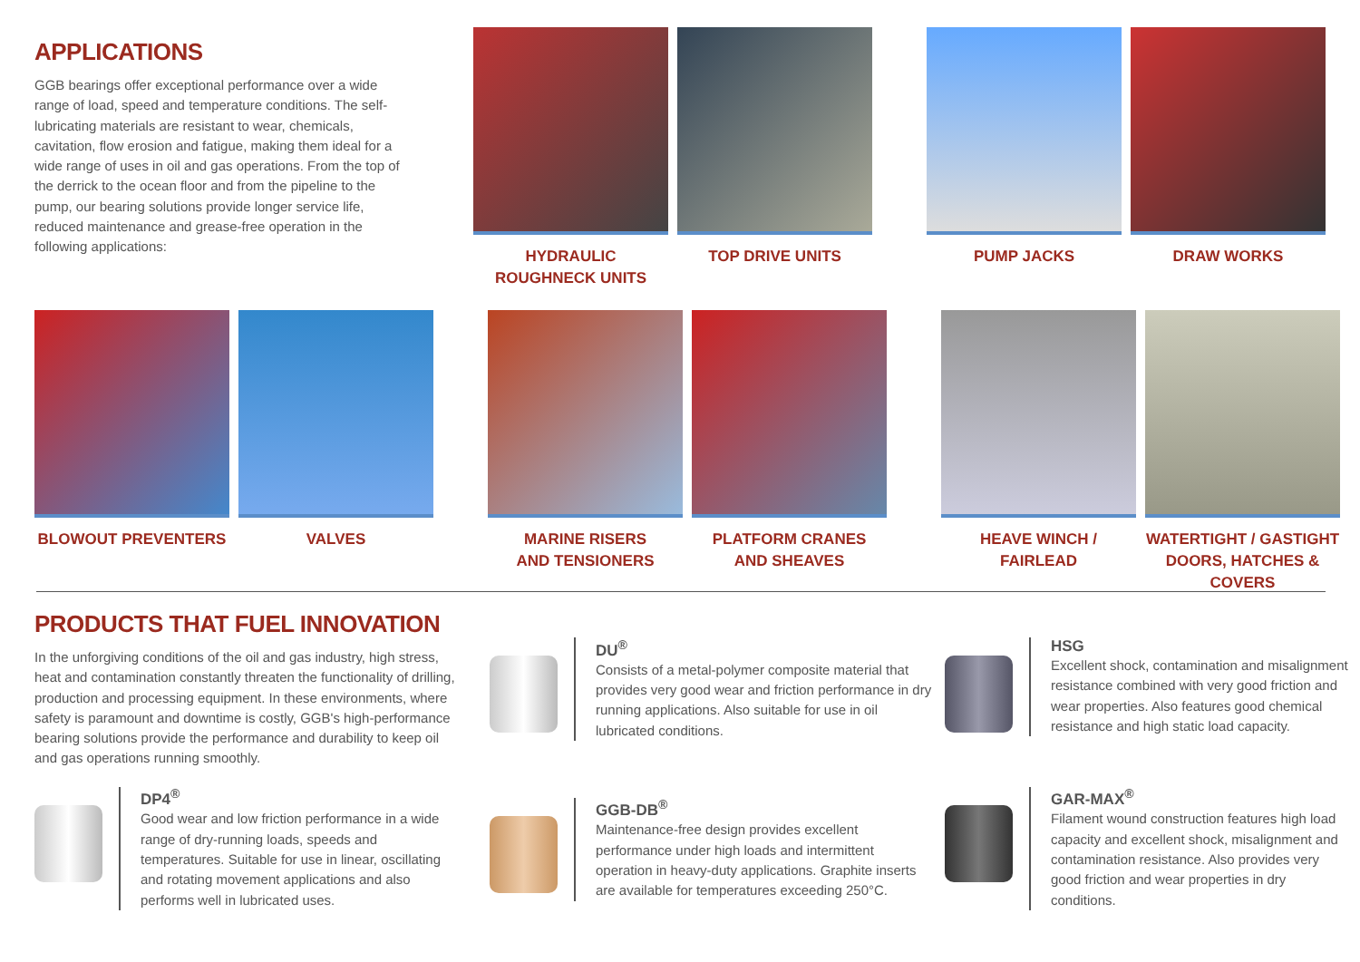APPLICATIONS
GGB bearings offer exceptional performance over a wide range of load, speed and temperature conditions. The self-lubricating materials are resistant to wear, chemicals, cavitation, flow erosion and fatigue, making them ideal for a wide range of uses in oil and gas operations. From the top of the derrick to the ocean floor and from the pipeline to the pump, our bearing solutions provide longer service life, reduced maintenance and grease-free operation in the following applications:
HYDRAULIC
ROUGHNECK UNITS
TOP DRIVE UNITS
PUMP JACKS DRAW WORKS
BLOWOUT PREVENTERS VALVES MARINE RISERS
AND TENSIONERS
PLATFORM CRANES
AND SHEAVES
HEAVE WINCH /
FAIRLEAD
WATERTIGHT / GASTIGHT
DOORS, HATCHES & COVERS
PRODUCTS THAT FUEL INNOVATION
In the unforgiving conditions of the oil and gas industry, high stress, heat and contamination constantly threaten the functionality of drilling, production and processing equipment. In these environments, where safety is paramount and downtime is costly, GGB's high-performance bearing solutions provide the performance and durability to keep oil and gas operations running smoothly.
DU<sup>®</sup>
Consists of a metal-polymer composite material that provides very good wear and friction performance in dry running applications. Also suitable for use in oil lubricated conditions.
HSG
Excellent shock, contamination and misalignment resistance combined with very good friction and wear properties. Also features good chemical resistance and high static load capacity.
DP4<sup>®</sup>
Good wear and low friction performance in a wide range of dry-running loads, speeds and temperatures. Suitable for use in linear, oscillating and rotating movement applications and also performs well in lubricated uses.
GGB-DB<sup>®</sup>
Maintenance-free design provides excellent performance under high loads and intermittent operation in heavy-duty applications. Graphite inserts are available for temperatures exceeding 250°C.
GAR-MAX<sup>®</sup>
Filament wound construction features high load capacity and excellent shock, misalignment and contamination resistance. Also provides very good friction and wear properties in dry conditions.